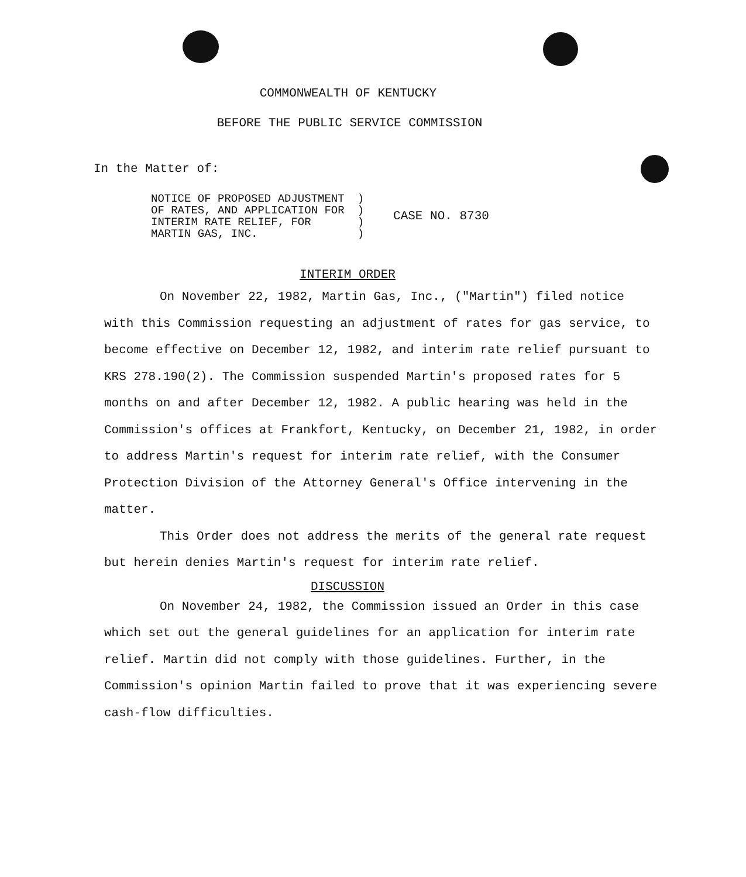COMMONWEALTH OF KENTUCKY
BEFORE THE PUBLIC SERVICE COMMISSION
In the Matter of:
| NOTICE OF PROPOSED ADJUSTMENT OF RATES, AND APPLICATION FOR INTERIM RATE RELIEF, FOR MARTIN GAS, INC. | ) ) ) ) | CASE NO. 8730 |
INTERIM ORDER
On November 22, 1982, Martin Gas, Inc., ("Martin") filed notice with this Commission requesting an adjustment of rates for gas service, to become effective on December 12, 1982, and interim rate relief pursuant to KRS 278.190(2). The Commission suspended Martin's proposed rates for 5 months on and after December 12, 1982. A public hearing was held in the Commission's offices at Frankfort, Kentucky, on December 21, 1982, in order to address Martin's request for interim rate relief, with the Consumer Protection Division of the Attorney General's Office intervening in the matter.
This Order does not address the merits of the general rate request but herein denies Martin's request for interim rate relief.
DISCUSSION
On November 24, 1982, the Commission issued an Order in this case which set out the general guidelines for an application for interim rate relief. Martin did not comply with those guidelines. Further, in the Commission's opinion Martin failed to prove that it was experiencing severe cash-flow difficulties.